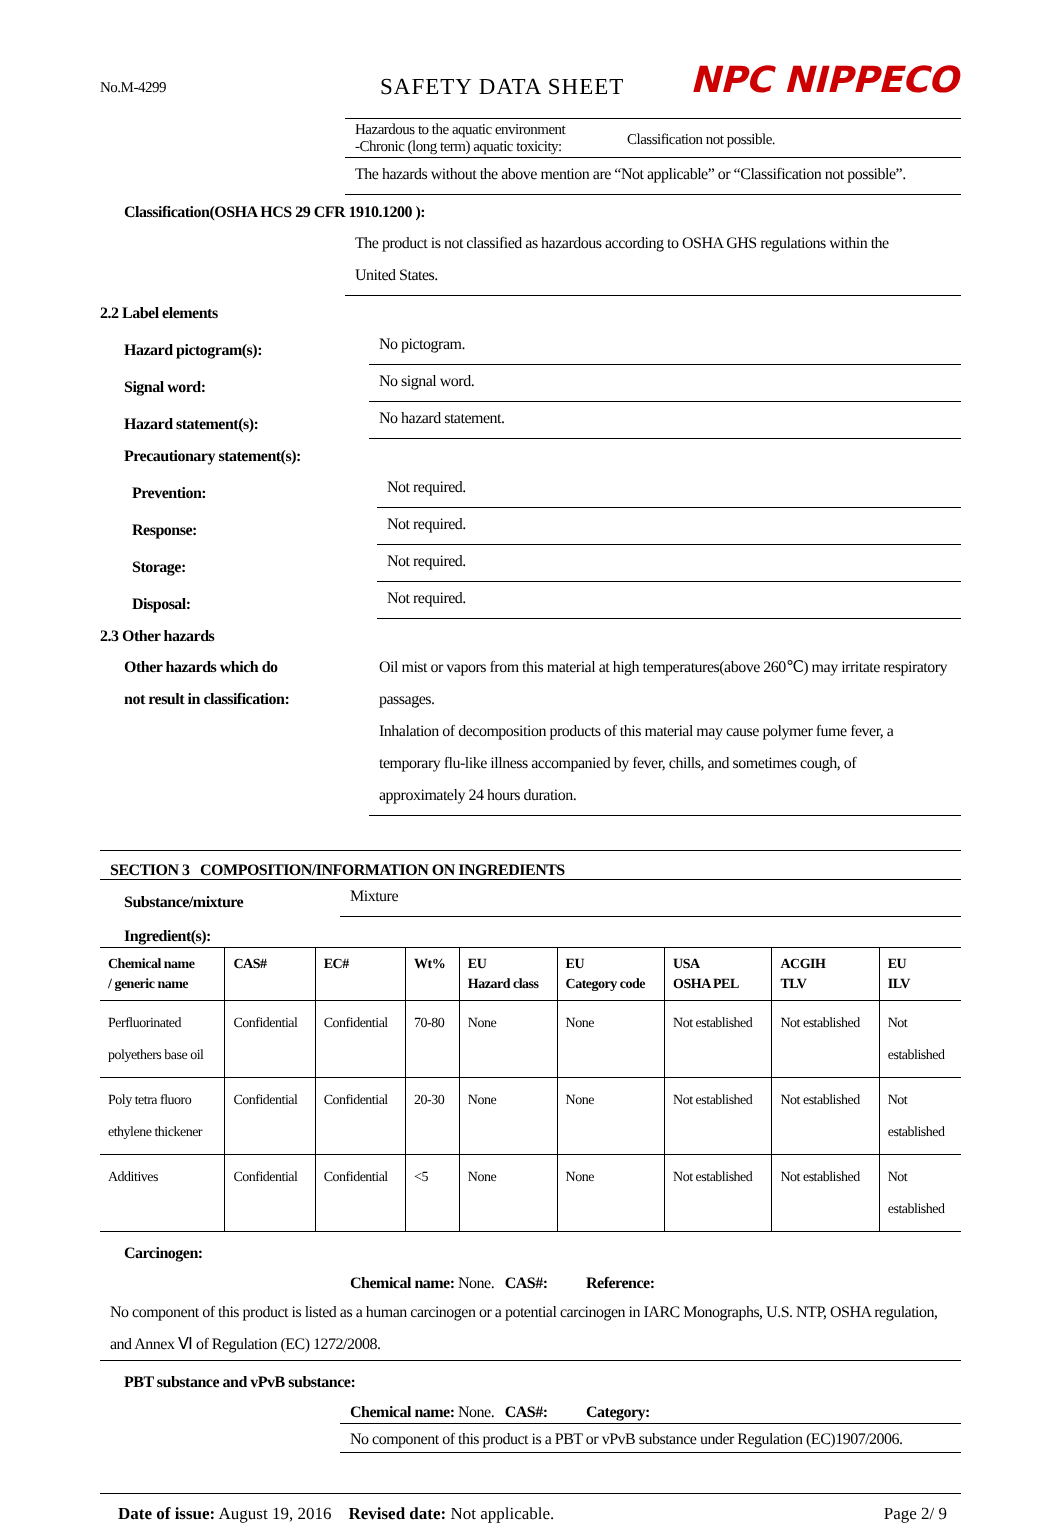No.M-4299
SAFETY DATA SHEET
NPC NIPPECO
Hazardous to the aquatic environment
-Chronic (long term) aquatic toxicity:
Classification not possible.
The hazards without the above mention are “Not applicable” or “Classification not possible”.
Classification(OSHA HCS 29 CFR 1910.1200 ):
The product is not classified as hazardous according to OSHA GHS regulations within the
United States.
2.2 Label elements
Hazard pictogram(s):
No pictogram.
Signal word:
No signal word.
Hazard statement(s):
No hazard statement.
Precautionary statement(s):
Prevention:
Not required.
Response:
Not required.
Storage:
Not required.
Disposal:
Not required.
2.3 Other hazards
Other hazards which do
not result in classification:
Oil mist or vapors from this material at high temperatures(above 260℃) may irritate respiratory
passages.
Inhalation of decomposition products of this material may cause polymer fume fever, a
temporary flu-like illness accompanied by fever, chills, and sometimes cough, of
approximately 24 hours duration.
SECTION 3 COMPOSITION/INFORMATION ON INGREDIENTS
Substance/mixture
Mixture
Ingredient(s):
| Chemical name / generic name | CAS# | EC# | Wt% | EU Hazard class | EU Category code | USA OSHA PEL | ACGIH TLV | EU ILV |
| --- | --- | --- | --- | --- | --- | --- | --- | --- |
| Perfluorinated polyethers base oil | Confidential | Confidential | 70-80 | None | None | Not established | Not established | Not established |
| Poly tetra fluoro ethylene thickener | Confidential | Confidential | 20-30 | None | None | Not established | Not established | Not established |
| Additives | Confidential | Confidential | <5 | None | None | Not established | Not established | Not established |
Carcinogen:
Chemical name: None. CAS#: Reference:
No component of this product is listed as a human carcinogen or a potential carcinogen in IARC Monographs, U.S. NTP, OSHA regulation, and Annex Ⅵ of Regulation (EC) 1272/2008.
PBT substance and vPvB substance:
Chemical name: None. CAS#: Category:
No component of this product is a PBT or vPvB substance under Regulation (EC)1907/2006.
Date of issue: August 19, 2016 Revised date: Not applicable.
Page 2/ 9